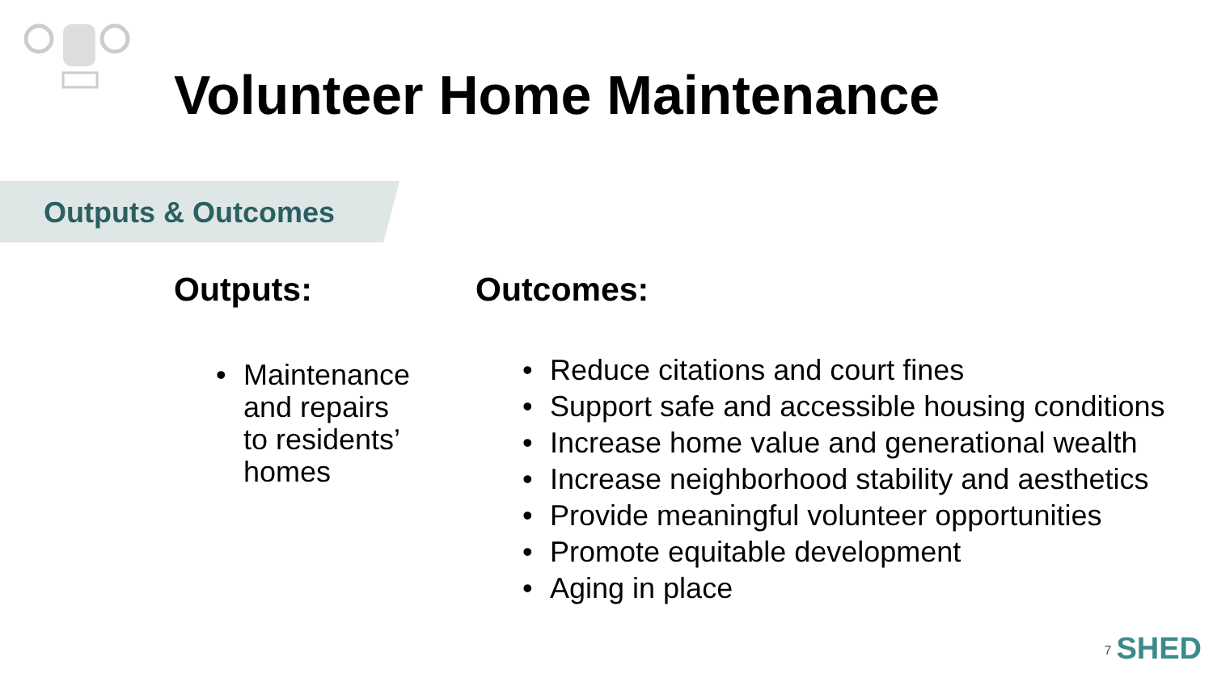Volunteer Home Maintenance
Outputs & Outcomes
Outputs:
Maintenance and repairs to residents’ homes
Outcomes:
Reduce citations and court fines
Support safe and accessible housing conditions
Increase home value and generational wealth
Increase neighborhood stability and aesthetics
Provide meaningful volunteer opportunities
Promote equitable development
Aging in place
7 SHED